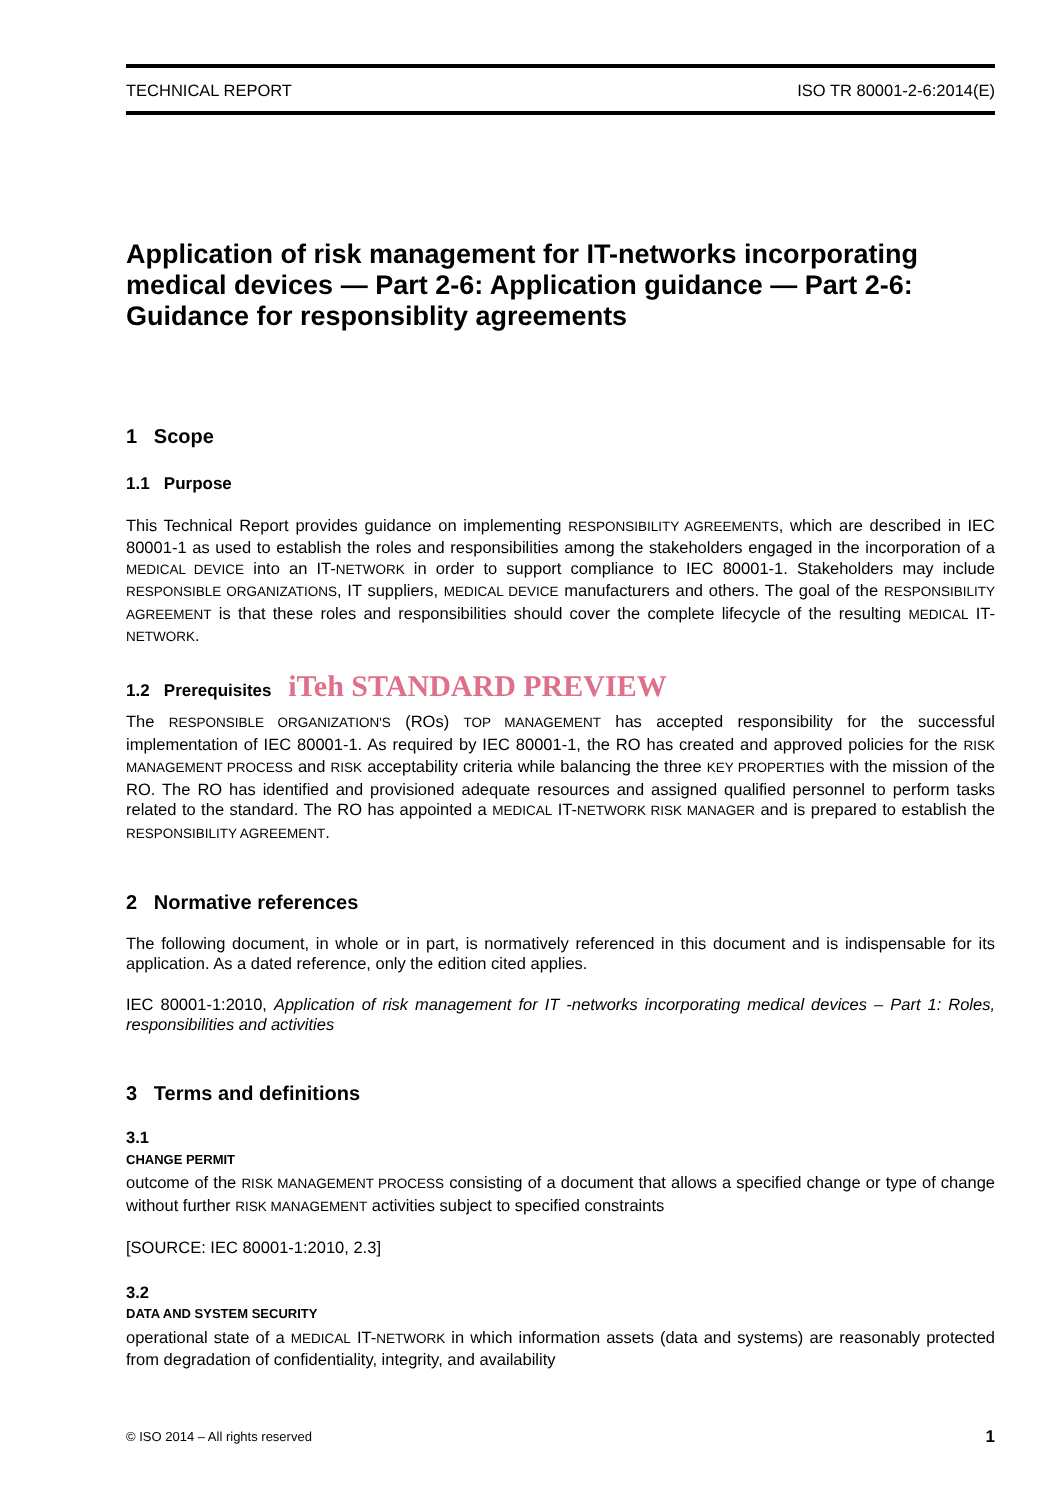TECHNICAL REPORT ISO TR 80001-2-6:2014(E)
Application of risk management for IT-networks incorporating medical devices — Part 2-6: Application guidance — Part 2-6: Guidance for responsiblity agreements
1 Scope
1.1 Purpose
This Technical Report provides guidance on implementing RESPONSIBILITY AGREEMENTS, which are described in IEC 80001-1 as used to establish the roles and responsibilities among the stakeholders engaged in the incorporation of a MEDICAL DEVICE into an IT-NETWORK in order to support compliance to IEC 80001-1. Stakeholders may include RESPONSIBLE ORGANIZATIONS, IT suppliers, MEDICAL DEVICE manufacturers and others. The goal of the RESPONSIBILITY AGREEMENT is that these roles and responsibilities should cover the complete lifecycle of the resulting MEDICAL IT-NETWORK.
1.2 Prerequisites iTeh STANDARD PREVIEW
The RESPONSIBLE ORGANIZATION'S (ROs) TOP MANAGEMENT has accepted responsibility for the successful implementation of IEC 80001-1. As required by IEC 80001-1, the RO has created and approved policies for the RISK MANAGEMENT PROCESS and RISK acceptability criteria while balancing the three KEY PROPERTIES with the mission of the RO. The RO has identified and provisioned adequate resources and assigned qualified personnel to perform tasks related to the standard. The RO has appointed a MEDICAL IT-NETWORK RISK MANAGER and is prepared to establish the RESPONSIBILITY AGREEMENT.
2 Normative references
The following document, in whole or in part, is normatively referenced in this document and is indispensable for its application. As a dated reference, only the edition cited applies.
IEC 80001-1:2010, Application of risk management for IT -networks incorporating medical devices – Part 1: Roles, responsibilities and activities
3 Terms and definitions
3.1
CHANGE PERMIT
outcome of the RISK MANAGEMENT PROCESS consisting of a document that allows a specified change or type of change without further RISK MANAGEMENT activities subject to specified constraints
[SOURCE: IEC 80001-1:2010, 2.3]
3.2
DATA AND SYSTEM SECURITY
operational state of a MEDICAL IT-NETWORK in which information assets (data and systems) are reasonably protected from degradation of confidentiality, integrity, and availability
© ISO 2014 – All rights reserved 1